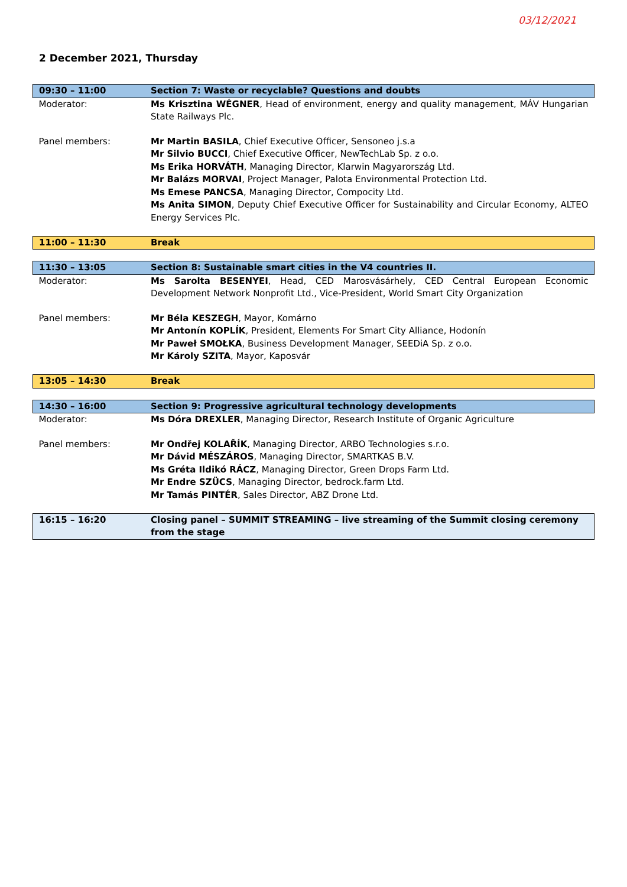03/12/2021
2 December 2021, Thursday
| 09:30 – 11:00 | Section 7: Waste or recyclable? Questions and doubts |
| Moderator: | Ms Krisztina WÉGNER , Head of environment, energy and quality management, MÁV Hungarian State Railways Plc. |
| Panel members: | Mr Martin BASILA , Chief Executive Officer, Sensoneo j.s.a Mr Silvio BUCCI , Chief Executive Officer, NewTechLab Sp. z o.o. Ms Erika HORVÁTH , Managing Director, Klarwin Magyarország Ltd. Mr Balázs MORVAI , Project Manager, Palota Environmental Protection Ltd. Ms Emese PANCSA , Managing Director, Compocity Ltd. Ms Anita SIMON , Deputy Chief Executive Officer for Sustainability and Circular Economy, ALTEO Energy Services Plc. |
| 11:00 – 11:30 | Break |
| 11:30 – 13:05 | Section 8: Sustainable smart cities in the V4 countries II. |
| Moderator: | Ms Sarolta BESENYEI , Head, CED Marosvásárhely, CED Central European Economic Development Network Nonprofit Ltd., Vice-President, World Smart City Organization |
| Panel members: | Mr Béla KESZEGH , Mayor, Komárno Mr Antonín KOPLÍK , President, Elements For Smart City Alliance, Hodonín Mr Paweł SMOŁKA , Business Development Manager, SEEDiA Sp. z o.o. Mr Károly SZITA , Mayor, Kaposvár |
| 13:05 – 14:30 | Break |
| 14:30 – 16:00 | Section 9: Progressive agricultural technology developments |
| Moderator: | Ms Dóra DREXLER , Managing Director, Research Institute of Organic Agriculture |
| Panel members: | Mr Ondřej KOLAŘÍK , Managing Director, ARBO Technologies s.r.o. Mr Dávid MÉSZÁROS , Managing Director, SMARTKAS B.V. Ms Gréta Ildikó RÁCZ , Managing Director, Green Drops Farm Ltd. Mr Endre SZÜCS , Managing Director, bedrock.farm Ltd. Mr Tamás PINTÉR , Sales Director, ABZ Drone Ltd. |
| 16:15 – 16:20 | Closing panel – SUMMIT STREAMING – live streaming of the Summit closing ceremony from the stage |